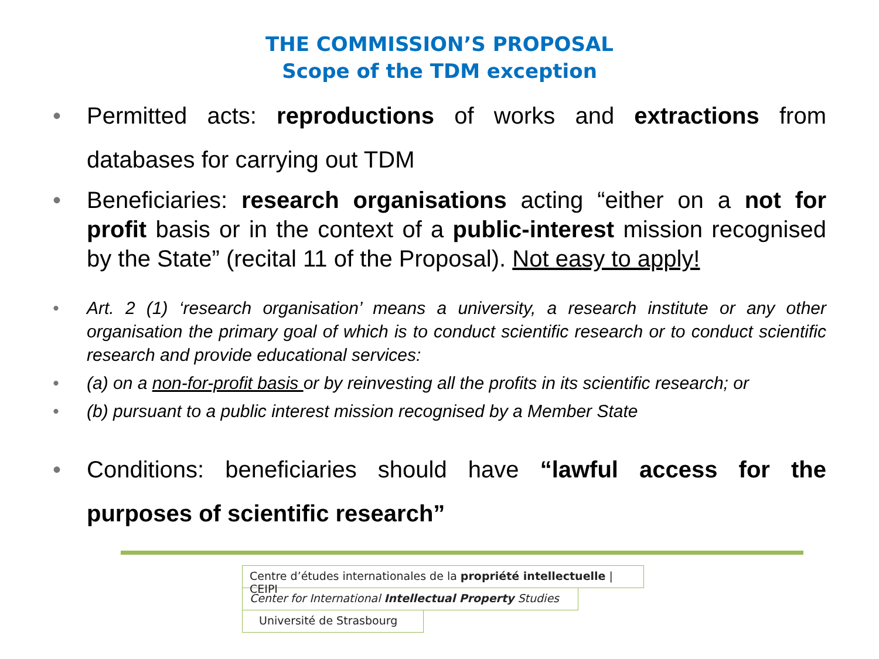THE COMMISSION’S PROPOSAL
Scope of the TDM exception
• Permitted acts: reproductions of works and extractions from databases for carrying out TDM
• Beneficiaries: research organisations acting “either on a not for profit basis or in the context of a public-interest mission recognised by the State” (recital 11 of the Proposal). Not easy to apply!
• Art. 2 (1) ‘research organisation’ means a university, a research institute or any other organisation the primary goal of which is to conduct scientific research or to conduct scientific research and provide educational services:
• (a) on a non-for-profit basis or by reinvesting all the profits in its scientific research; or
• (b) pursuant to a public interest mission recognised by a Member State
• Conditions: beneficiaries should have “lawful access for the purposes of scientific research”
Centre d’études internationales de la propriété intellectuelle | CEIPI
Center for International Intellectual Property Studies
Université de Strasbourg